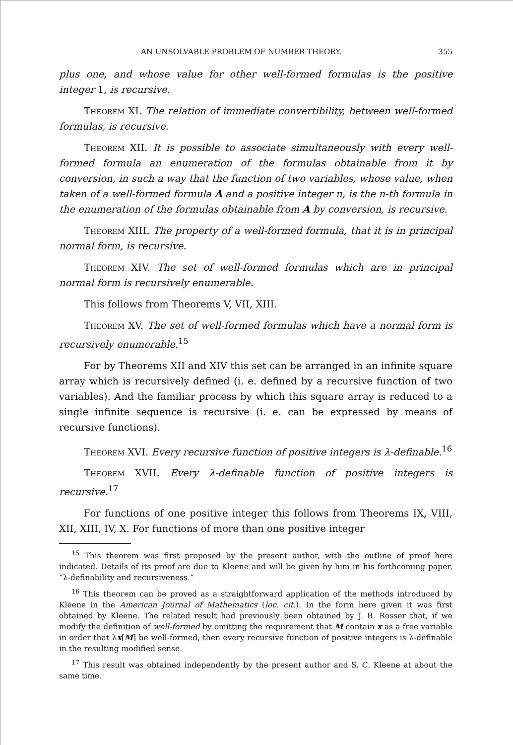AN UNSOLVABLE PROBLEM OF NUMBER THEORY. 355
plus one, and whose value for other well-formed formulas is the positive integer 1, is recursive.
Theorem XI. The relation of immediate convertibility, between well-formed formulas, is recursive.
Theorem XII. It is possible to associate simultaneously with every well-formed formula an enumeration of the formulas obtainable from it by conversion, in such a way that the function of two variables, whose value, when taken of a well-formed formula A and a positive integer n, is the n-th formula in the enumeration of the formulas obtainable from A by conversion, is recursive.
Theorem XIII. The property of a well-formed formula, that it is in principal normal form, is recursive.
Theorem XIV. The set of well-formed formulas which are in principal normal form is recursively enumerable.
This follows from Theorems V, VII, XIII.
Theorem XV. The set of well-formed formulas which have a normal form is recursively enumerable.<sup>15</sup>
For by Theorems XII and XIV this set can be arranged in an infinite square array which is recursively defined (i. e. defined by a recursive function of two variables). And the familiar process by which this square array is reduced to a single infinite sequence is recursive (i. e. can be expressed by means of recursive functions).
Theorem XVI. Every recursive function of positive integers is λ-definable.<sup>16</sup>
Theorem XVII. Every λ-definable function of positive integers is recursive.<sup>17</sup>
For functions of one positive integer this follows from Theorems IX, VIII, XII, XIII, IV, X. For functions of more than one positive integer
<sup>15</sup> This theorem was first proposed by the present author, with the outline of proof here indicated. Details of its proof are due to Kleene and will be given by him in his forthcoming paper, “λ-definability and recursiveness.”
<sup>16</sup> This theorem can be proved as a straightforward application of the methods introduced by Kleene in the American Journal of Mathematics (loc. cit.). In the form here given it was first obtained by Kleene. The related result had previously been obtained by J. B. Rosser that, if we modify the definition of well-formed by omitting the requirement that M contain x as a free variable in order that λx[M] be well-formed, then every recursive function of positive integers is λ-definable in the resulting modified sense.
<sup>17</sup> This result was obtained independently by the present author and S. C. Kleene at about the same time.